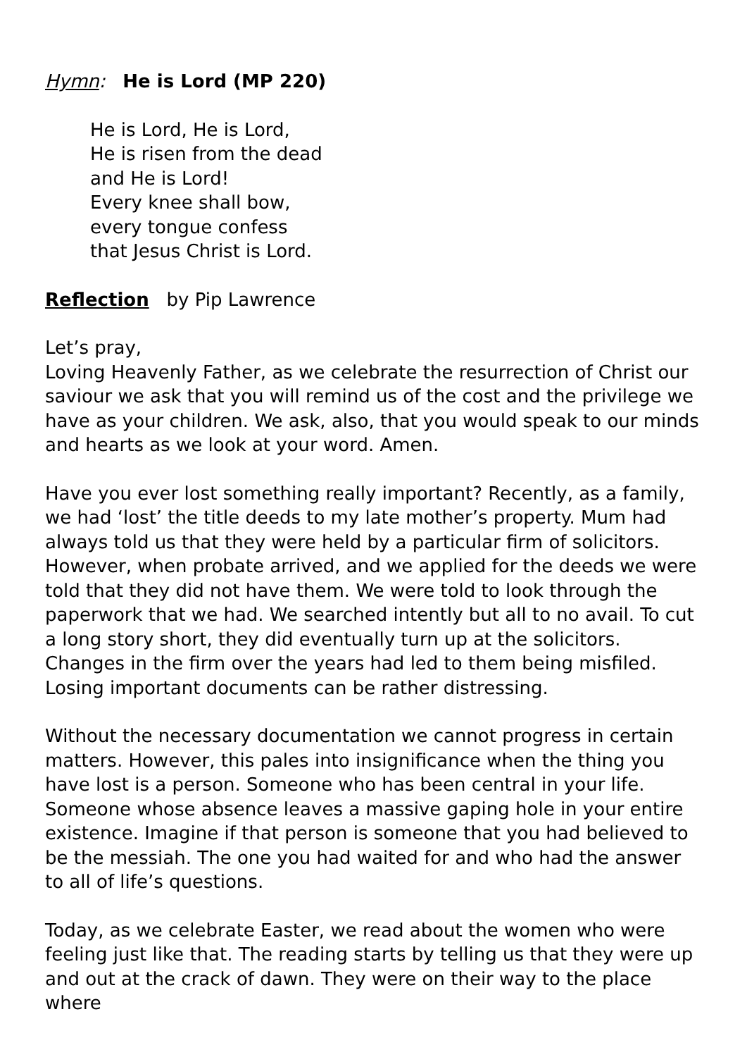Hymn: He is Lord (MP 220)
He is Lord, He is Lord,
He is risen from the dead
and He is Lord!
Every knee shall bow,
every tongue confess
that Jesus Christ is Lord.
Reflection by Pip Lawrence
Let’s pray,
Loving Heavenly Father, as we celebrate the resurrection of Christ our saviour we ask that you will remind us of the cost and the privilege we have as your children. We ask, also, that you would speak to our minds and hearts as we look at your word. Amen.
Have you ever lost something really important? Recently, as a family, we had ‘lost’ the title deeds to my late mother’s property. Mum had always told us that they were held by a particular firm of solicitors. However, when probate arrived, and we applied for the deeds we were told that they did not have them. We were told to look through the paperwork that we had. We searched intently but all to no avail. To cut a long story short, they did eventually turn up at the solicitors. Changes in the firm over the years had led to them being misfiled. Losing important documents can be rather distressing.
Without the necessary documentation we cannot progress in certain matters. However, this pales into insignificance when the thing you have lost is a person. Someone who has been central in your life. Someone whose absence leaves a massive gaping hole in your entire existence. Imagine if that person is someone that you had believed to be the messiah. The one you had waited for and who had the answer to all of life’s questions.
Today, as we celebrate Easter, we read about the women who were feeling just like that. The reading starts by telling us that they were up and out at the crack of dawn. They were on their way to the place where